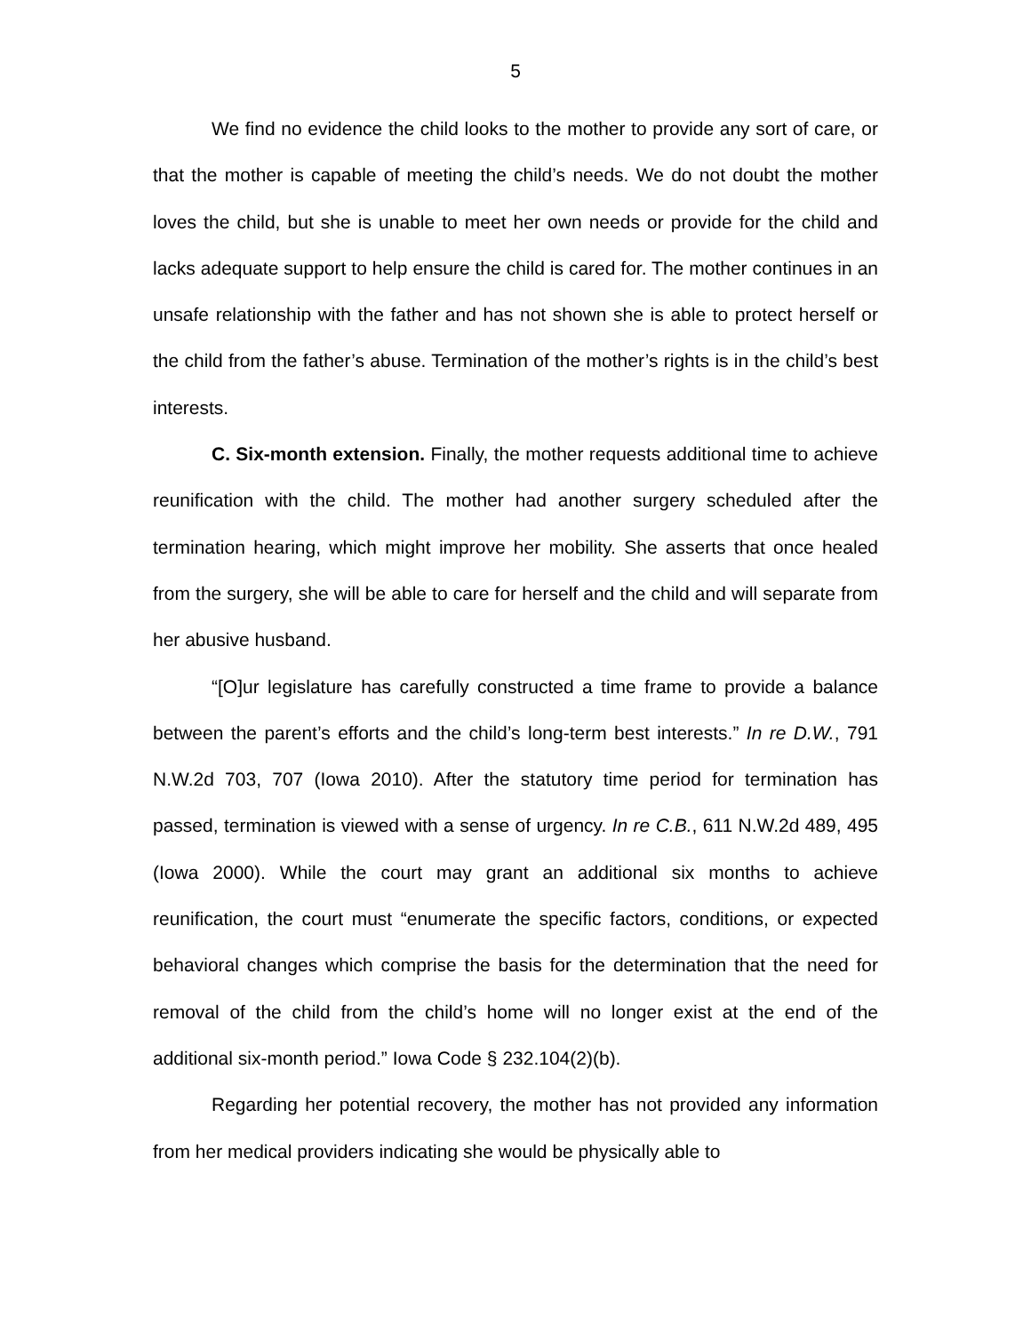5
We find no evidence the child looks to the mother to provide any sort of care, or that the mother is capable of meeting the child’s needs. We do not doubt the mother loves the child, but she is unable to meet her own needs or provide for the child and lacks adequate support to help ensure the child is cared for. The mother continues in an unsafe relationship with the father and has not shown she is able to protect herself or the child from the father’s abuse. Termination of the mother’s rights is in the child’s best interests.
C. Six-month extension. Finally, the mother requests additional time to achieve reunification with the child. The mother had another surgery scheduled after the termination hearing, which might improve her mobility. She asserts that once healed from the surgery, she will be able to care for herself and the child and will separate from her abusive husband.
“[O]ur legislature has carefully constructed a time frame to provide a balance between the parent’s efforts and the child’s long-term best interests.” In re D.W., 791 N.W.2d 703, 707 (Iowa 2010). After the statutory time period for termination has passed, termination is viewed with a sense of urgency. In re C.B., 611 N.W.2d 489, 495 (Iowa 2000). While the court may grant an additional six months to achieve reunification, the court must “enumerate the specific factors, conditions, or expected behavioral changes which comprise the basis for the determination that the need for removal of the child from the child’s home will no longer exist at the end of the additional six-month period.” Iowa Code § 232.104(2)(b).
Regarding her potential recovery, the mother has not provided any information from her medical providers indicating she would be physically able to